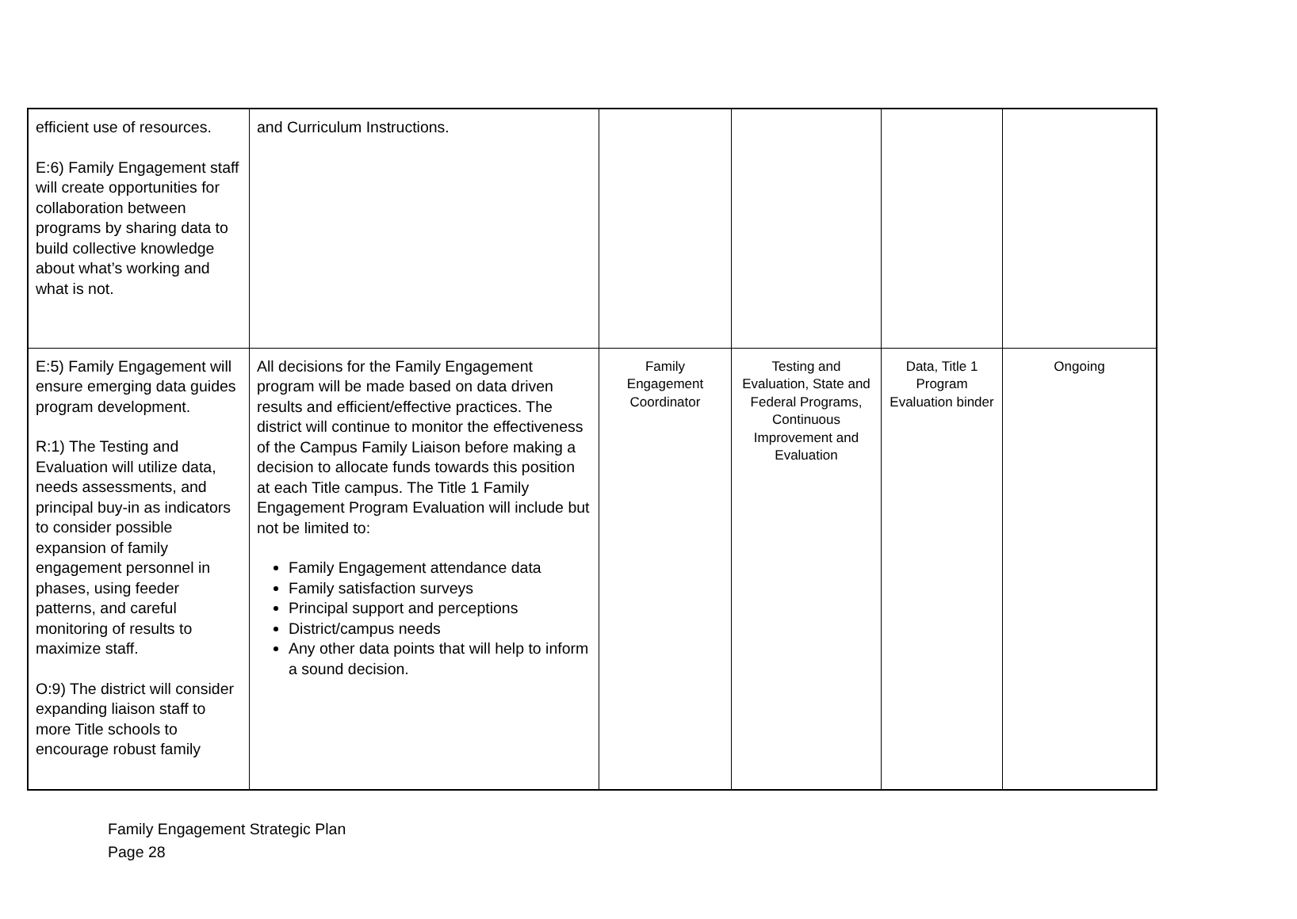| efficient use of resources. E:6) Family Engagement staff will create opportunities for collaboration between programs by sharing data to build collective knowledge about what’s working and what is not. | and Curriculum Instructions. | | | | |
| E:5) Family Engagement will ensure emerging data guides program development. R:1) The Testing and Evaluation will utilize data, needs assessments, and principal buy-in as indicators to consider possible expansion of family engagement personnel in phases, using feeder patterns, and careful monitoring of results to maximize staff. O:9) The district will consider expanding liaison staff to more Title schools to encourage robust family | All decisions for the Family Engagement program will be made based on data driven results and efficient/effective practices. The district will continue to monitor the effectiveness of the Campus Family Liaison before making a decision to allocate funds towards this position at each Title campus. The Title 1 Family Engagement Program Evaluation will include but not be limited to: Family Engagement attendance data Family satisfaction surveys Principal support and perceptions District/campus needs Any other data points that will help to inform a sound decision. | Family Engagement Coordinator | Testing and Evaluation, State and Federal Programs, Continuous Improvement and Evaluation | Data, Title 1 Program Evaluation binder | Ongoing |
Family Engagement Strategic Plan
Page 28